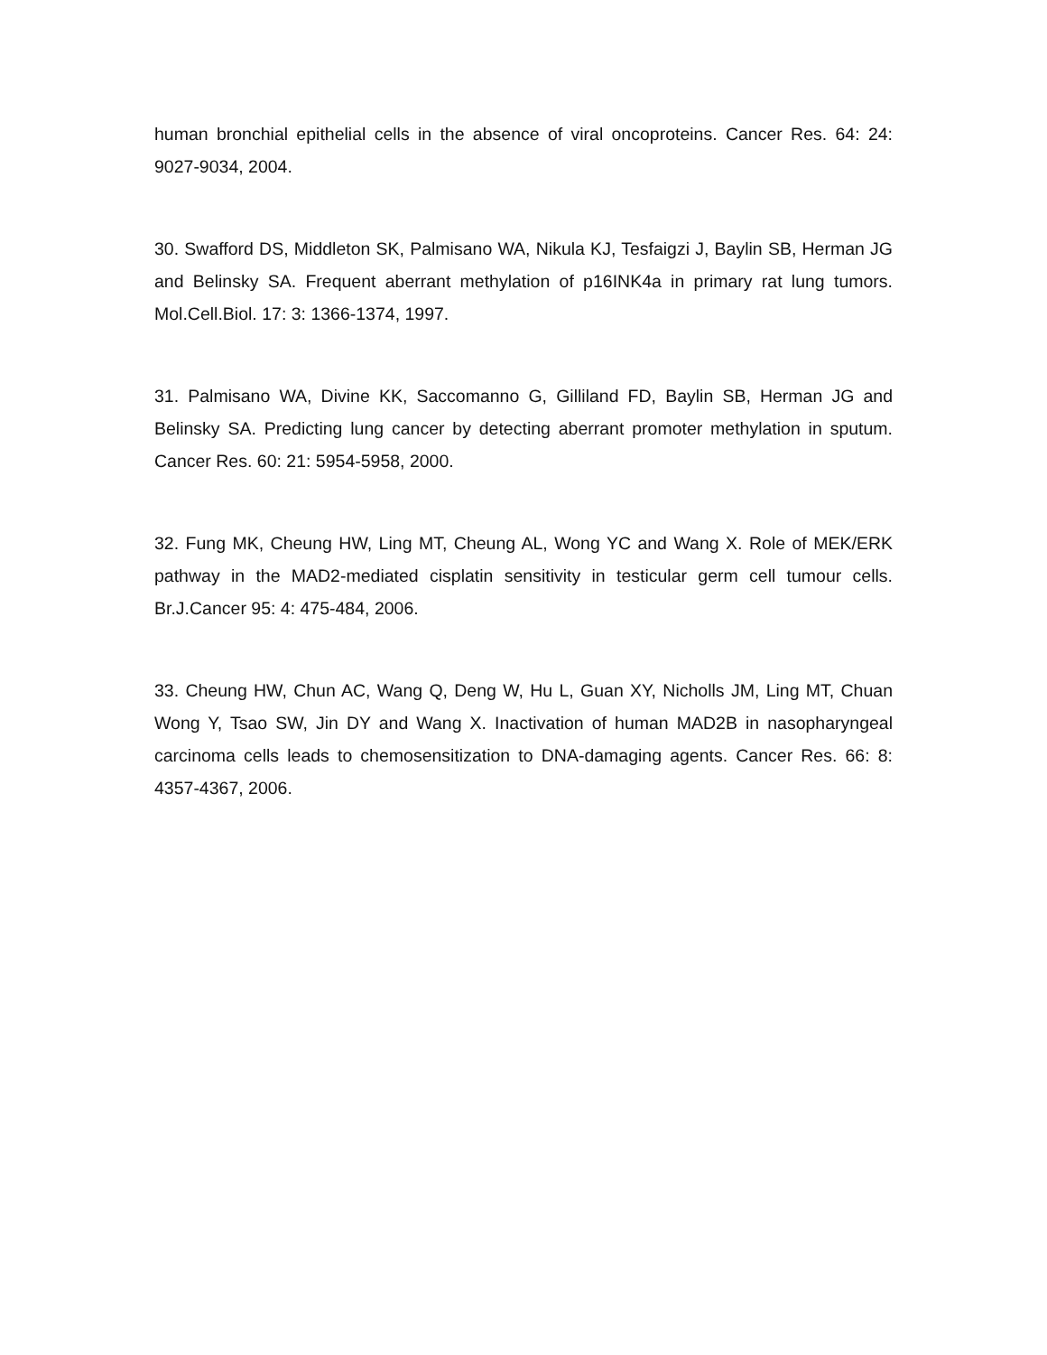human bronchial epithelial cells in the absence of viral oncoproteins. Cancer Res. 64: 24: 9027-9034, 2004.
30. Swafford DS, Middleton SK, Palmisano WA, Nikula KJ, Tesfaigzi J, Baylin SB, Herman JG and Belinsky SA. Frequent aberrant methylation of p16INK4a in primary rat lung tumors. Mol.Cell.Biol. 17: 3: 1366-1374, 1997.
31. Palmisano WA, Divine KK, Saccomanno G, Gilliland FD, Baylin SB, Herman JG and Belinsky SA. Predicting lung cancer by detecting aberrant promoter methylation in sputum. Cancer Res. 60: 21: 5954-5958, 2000.
32. Fung MK, Cheung HW, Ling MT, Cheung AL, Wong YC and Wang X. Role of MEK/ERK pathway in the MAD2-mediated cisplatin sensitivity in testicular germ cell tumour cells. Br.J.Cancer 95: 4: 475-484, 2006.
33. Cheung HW, Chun AC, Wang Q, Deng W, Hu L, Guan XY, Nicholls JM, Ling MT, Chuan Wong Y, Tsao SW, Jin DY and Wang X. Inactivation of human MAD2B in nasopharyngeal carcinoma cells leads to chemosensitization to DNA-damaging agents. Cancer Res. 66: 8: 4357-4367, 2006.